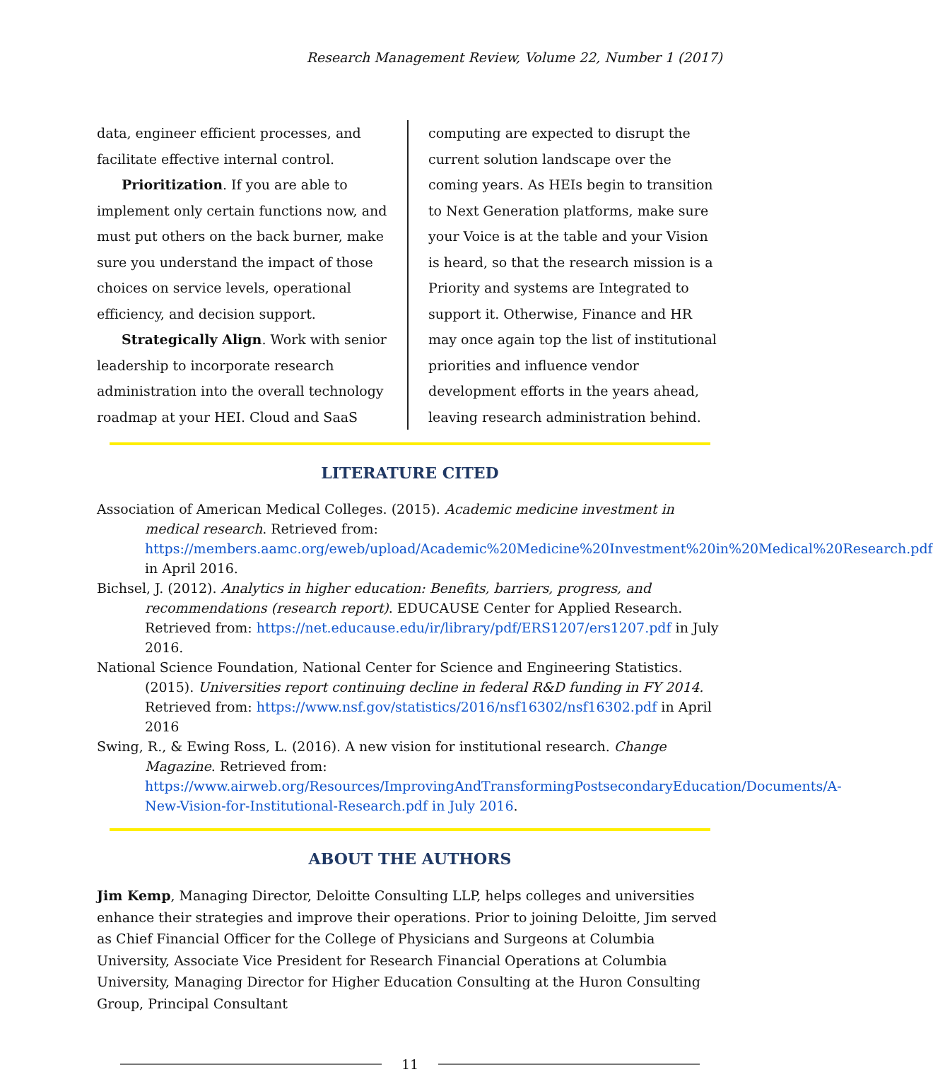Research Management Review, Volume 22, Number 1 (2017)
data, engineer efficient processes, and facilitate effective internal control.
Prioritization. If you are able to implement only certain functions now, and must put others on the back burner, make sure you understand the impact of those choices on service levels, operational efficiency, and decision support.
Strategically Align. Work with senior leadership to incorporate research administration into the overall technology roadmap at your HEI. Cloud and SaaS
computing are expected to disrupt the current solution landscape over the coming years. As HEIs begin to transition to Next Generation platforms, make sure your Voice is at the table and your Vision is heard, so that the research mission is a Priority and systems are Integrated to support it. Otherwise, Finance and HR may once again top the list of institutional priorities and influence vendor development efforts in the years ahead, leaving research administration behind.
LITERATURE CITED
Association of American Medical Colleges. (2015). Academic medicine investment in medical research. Retrieved from: https://members.aamc.org/eweb/upload/Academic%20Medicine%20Investment%20in%20Medical%20Research.pdf in April 2016.
Bichsel, J. (2012). Analytics in higher education: Benefits, barriers, progress, and recommendations (research report). EDUCAUSE Center for Applied Research. Retrieved from: https://net.educause.edu/ir/library/pdf/ERS1207/ers1207.pdf in July 2016.
National Science Foundation, National Center for Science and Engineering Statistics. (2015). Universities report continuing decline in federal R&D funding in FY 2014. Retrieved from: https://www.nsf.gov/statistics/2016/nsf16302/nsf16302.pdf in April 2016
Swing, R., & Ewing Ross, L. (2016). A new vision for institutional research. Change Magazine. Retrieved from: https://www.airweb.org/Resources/ImprovingAndTransformingPostsecondaryEducation/Documents/A-New-Vision-for-Institutional-Research.pdf in July 2016.
ABOUT THE AUTHORS
Jim Kemp, Managing Director, Deloitte Consulting LLP, helps colleges and universities enhance their strategies and improve their operations. Prior to joining Deloitte, Jim served as Chief Financial Officer for the College of Physicians and Surgeons at Columbia University, Associate Vice President for Research Financial Operations at Columbia University, Managing Director for Higher Education Consulting at the Huron Consulting Group, Principal Consultant
11